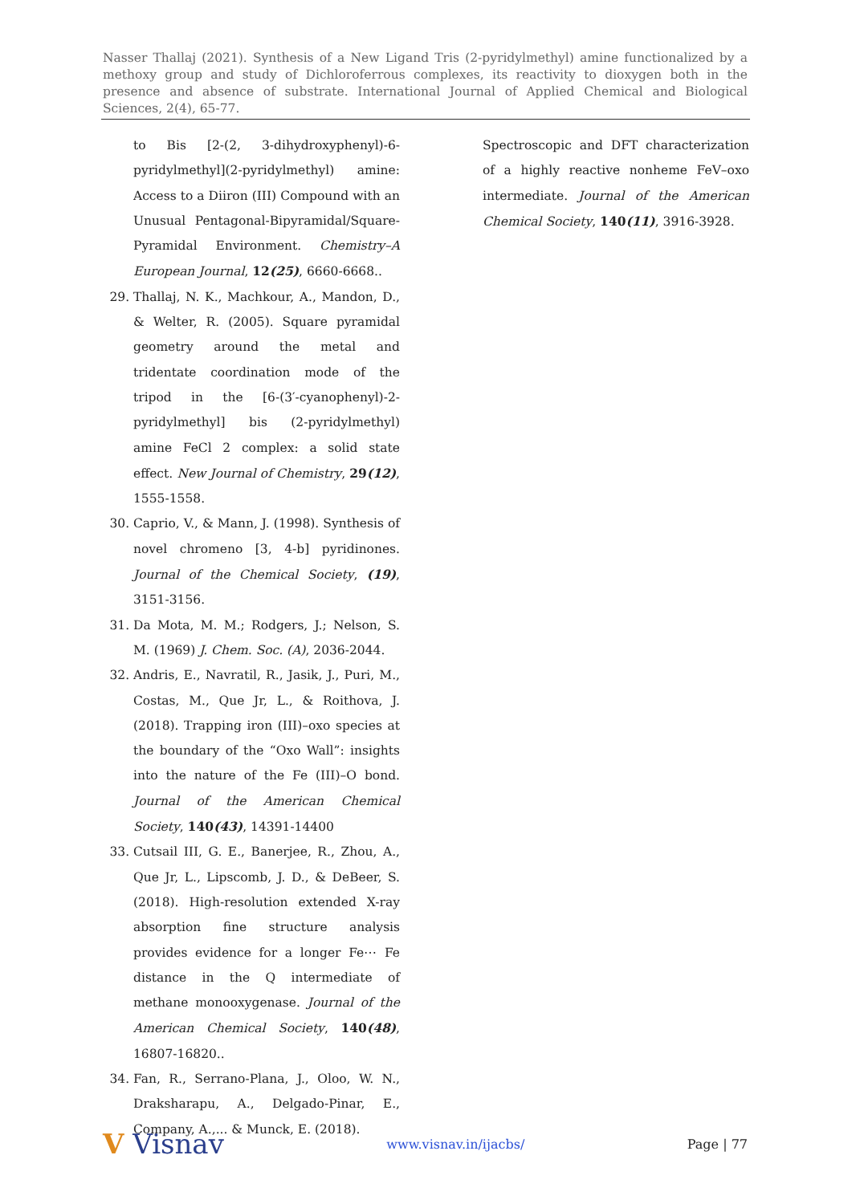Nasser Thallaj (2021). Synthesis of a New Ligand Tris (2-pyridylmethyl) amine functionalized by a methoxy group and study of Dichloroferrous complexes, its reactivity to dioxygen both in the presence and absence of substrate. International Journal of Applied Chemical and Biological Sciences, 2(4), 65-77.
to Bis [2-(2, 3-dihydroxyphenyl)-6-pyridylmethyl](2-pyridylmethyl) amine: Access to a Diiron (III) Compound with an Unusual Pentagonal-Bipyramidal/Square-Pyramidal Environment. Chemistry–A European Journal, 12(25), 6660-6668..
29. Thallaj, N. K., Machkour, A., Mandon, D., & Welter, R. (2005). Square pyramidal geometry around the metal and tridentate coordination mode of the tripod in the [6-(3′-cyanophenyl)-2-pyridylmethyl] bis (2-pyridylmethyl) amine FeCl 2 complex: a solid state effect. New Journal of Chemistry, 29(12), 1555-1558.
30. Caprio, V., & Mann, J. (1998). Synthesis of novel chromeno [3, 4-b] pyridinones. Journal of the Chemical Society, (19), 3151-3156.
31. Da Mota, M. M.; Rodgers, J.; Nelson, S. M. (1969) J. Chem. Soc. (A), 2036-2044.
32. Andris, E., Navratil, R., Jasik, J., Puri, M., Costas, M., Que Jr, L., & Roithova, J. (2018). Trapping iron (III)–oxo species at the boundary of the “Oxo Wall”: insights into the nature of the Fe (III)–O bond. Journal of the American Chemical Society, 140(43), 14391-14400
33. Cutsail III, G. E., Banerjee, R., Zhou, A., Que Jr, L., Lipscomb, J. D., & DeBeer, S. (2018). High-resolution extended X-ray absorption fine structure analysis provides evidence for a longer Fe⋯ Fe distance in the Q intermediate of methane monooxygenase. Journal of the American Chemical Society, 140(48), 16807-16820..
34. Fan, R., Serrano-Plana, J., Oloo, W. N., Draksharapu, A., Delgado-Pinar, E., Company, A.,... & Munck, E. (2018).
Spectroscopic and DFT characterization of a highly reactive nonheme FeV–oxo intermediate. Journal of the American Chemical Society, 140(11), 3916-3928.
V Visnav www.visnav.in/ijacbs/ Page | 77